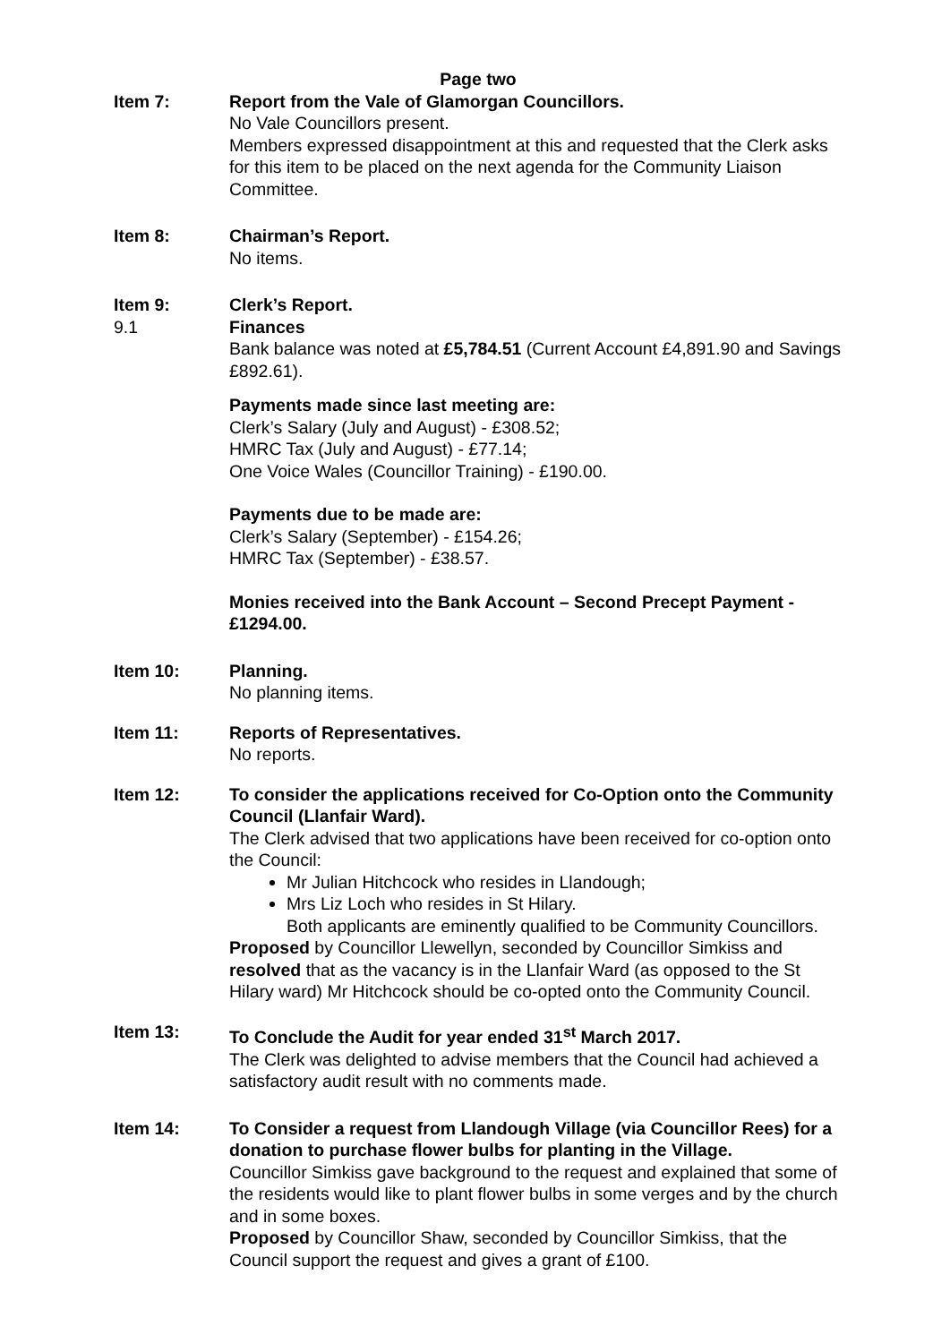Page two
Item 7: Report from the Vale of Glamorgan Councillors.
No Vale Councillors present.
Members expressed disappointment at this and requested that the Clerk asks for this item to be placed on the next agenda for the Community Liaison Committee.
Item 8: Chairman’s Report.
No items.
Item 9: Clerk’s Report.
9.1 Finances
Bank balance was noted at £5,784.51 (Current Account £4,891.90 and Savings £892.61).
Payments made since last meeting are:
Clerk’s Salary (July and August) - £308.52;
HMRC Tax (July and August) - £77.14;
One Voice Wales (Councillor Training) - £190.00.
Payments due to be made are:
Clerk’s Salary (September) - £154.26;
HMRC Tax (September) - £38.57.
Monies received into the Bank Account – Second Precept Payment - £1294.00.
Item 10: Planning.
No planning items.
Item 11: Reports of Representatives.
No reports.
Item 12: To consider the applications received for Co-Option onto the Community Council (Llanfair Ward).
The Clerk advised that two applications have been received for co-option onto the Council:
Mr Julian Hitchcock who resides in Llandough;
Mrs Liz Loch who resides in St Hilary.
Both applicants are eminently qualified to be Community Councillors.
Proposed by Councillor Llewellyn, seconded by Councillor Simkiss and resolved that as the vacancy is in the Llanfair Ward (as opposed to the St Hilary ward) Mr Hitchcock should be co-opted onto the Community Council.
Item 13: To Conclude the Audit for year ended 31<sup>st</sup> March 2017.
The Clerk was delighted to advise members that the Council had achieved a satisfactory audit result with no comments made.
Item 14: To Consider a request from Llandough Village (via Councillor Rees) for a donation to purchase flower bulbs for planting in the Village.
Councillor Simkiss gave background to the request and explained that some of the residents would like to plant flower bulbs in some verges and by the church and in some boxes.
Proposed by Councillor Shaw, seconded by Councillor Simkiss, that the Council support the request and gives a grant of £100.